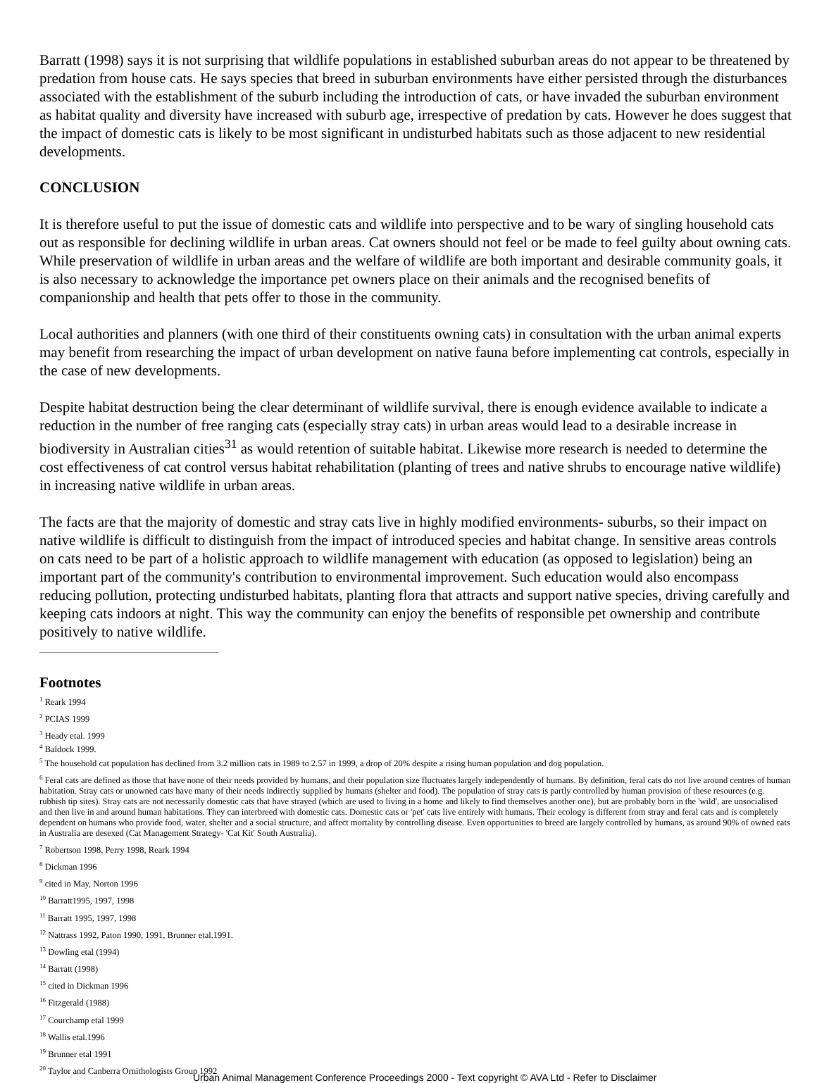Barratt (1998) says it is not surprising that wildlife populations in established suburban areas do not appear to be threatened by predation from house cats. He says species that breed in suburban environments have either persisted through the disturbances associated with the establishment of the suburb including the introduction of cats, or have invaded the suburban environment as habitat quality and diversity have increased with suburb age, irrespective of predation by cats. However he does suggest that the impact of domestic cats is likely to be most significant in undisturbed habitats such as those adjacent to new residential developments.
CONCLUSION
It is therefore useful to put the issue of domestic cats and wildlife into perspective and to be wary of singling household cats out as responsible for declining wildlife in urban areas. Cat owners should not feel or be made to feel guilty about owning cats. While preservation of wildlife in urban areas and the welfare of wildlife are both important and desirable community goals, it is also necessary to acknowledge the importance pet owners place on their animals and the recognised benefits of companionship and health that pets offer to those in the community.
Local authorities and planners (with one third of their constituents owning cats) in consultation with the urban animal experts may benefit from researching the impact of urban development on native fauna before implementing cat controls, especially in the case of new developments.
Despite habitat destruction being the clear determinant of wildlife survival, there is enough evidence available to indicate a reduction in the number of free ranging cats (especially stray cats) in urban areas would lead to a desirable increase in biodiversity in Australian cities<sup>31</sup> as would retention of suitable habitat. Likewise more research is needed to determine the cost effectiveness of cat control versus habitat rehabilitation (planting of trees and native shrubs to encourage native wildlife) in increasing native wildlife in urban areas.
The facts are that the majority of domestic and stray cats live in highly modified environments- suburbs, so their impact on native wildlife is difficult to distinguish from the impact of introduced species and habitat change. In sensitive areas controls on cats need to be part of a holistic approach to wildlife management with education (as opposed to legislation) being an important part of the community's contribution to environmental improvement. Such education would also encompass reducing pollution, protecting undisturbed habitats, planting flora that attracts and support native species, driving carefully and keeping cats indoors at night. This way the community can enjoy the benefits of responsible pet ownership and contribute positively to native wildlife.
Footnotes
<sup>1</sup> Reark 1994
<sup>2</sup> PCIAS 1999
<sup>3</sup> Heady etal. 1999
<sup>4</sup> Baldock 1999.
<sup>5</sup> The household cat population has declined from 3.2 million cats in 1989 to 2.57 in 1999, a drop of 20% despite a rising human population and dog population.
<sup>6</sup> Feral cats are defined as those that have none of their needs provided by humans, and their population size fluctuates largely independently of humans. By definition, feral cats do not live around centres of human habitation. Stray cats or unowned cats have many of their needs indirectly supplied by humans (shelter and food). The population of stray cats is partly controlled by human provision of these resources (e.g. rubbish tip sites). Stray cats are not necessarily domestic cats that have strayed (which are used to living in a home and likely to find themselves another one), but are probably born in the 'wild', are unsocialised and then live in and around human habitations. They can interbreed with domestic cats. Domestic cats or 'pet' cats live entirely with humans. Their ecology is different from stray and feral cats and is completely dependent on humans who provide food, water, shelter and a social structure, and affect mortality by controlling disease. Even opportunities to breed are largely controlled by humans, as around 90% of owned cats in Australia are desexed (Cat Management Strategy- 'Cat Kit' South Australia).
<sup>7</sup> Robertson 1998, Perry 1998, Reark 1994
<sup>8</sup> Dickman 1996
<sup>9</sup> cited in May, Norton 1996
<sup>10</sup> Barratt1995, 1997, 1998
<sup>11</sup> Barratt 1995, 1997, 1998
<sup>12</sup> Nattrass 1992, Paton 1990, 1991, Brunner etal.1991.
<sup>13</sup> Dowling etal (1994)
<sup>14</sup> Barratt (1998)
<sup>15</sup> cited in Dickman 1996
<sup>16</sup> Fitzgerald (1988)
<sup>17</sup> Courchamp etal 1999
<sup>18</sup> Wallis etal.1996
<sup>19</sup> Brunner etal 1991
<sup>20</sup> Taylor and Canberra Ornithologists Group 1992
Urban Animal Management Conference Proceedings 2000 - Text copyright © AVA Ltd - Refer to Disclaimer